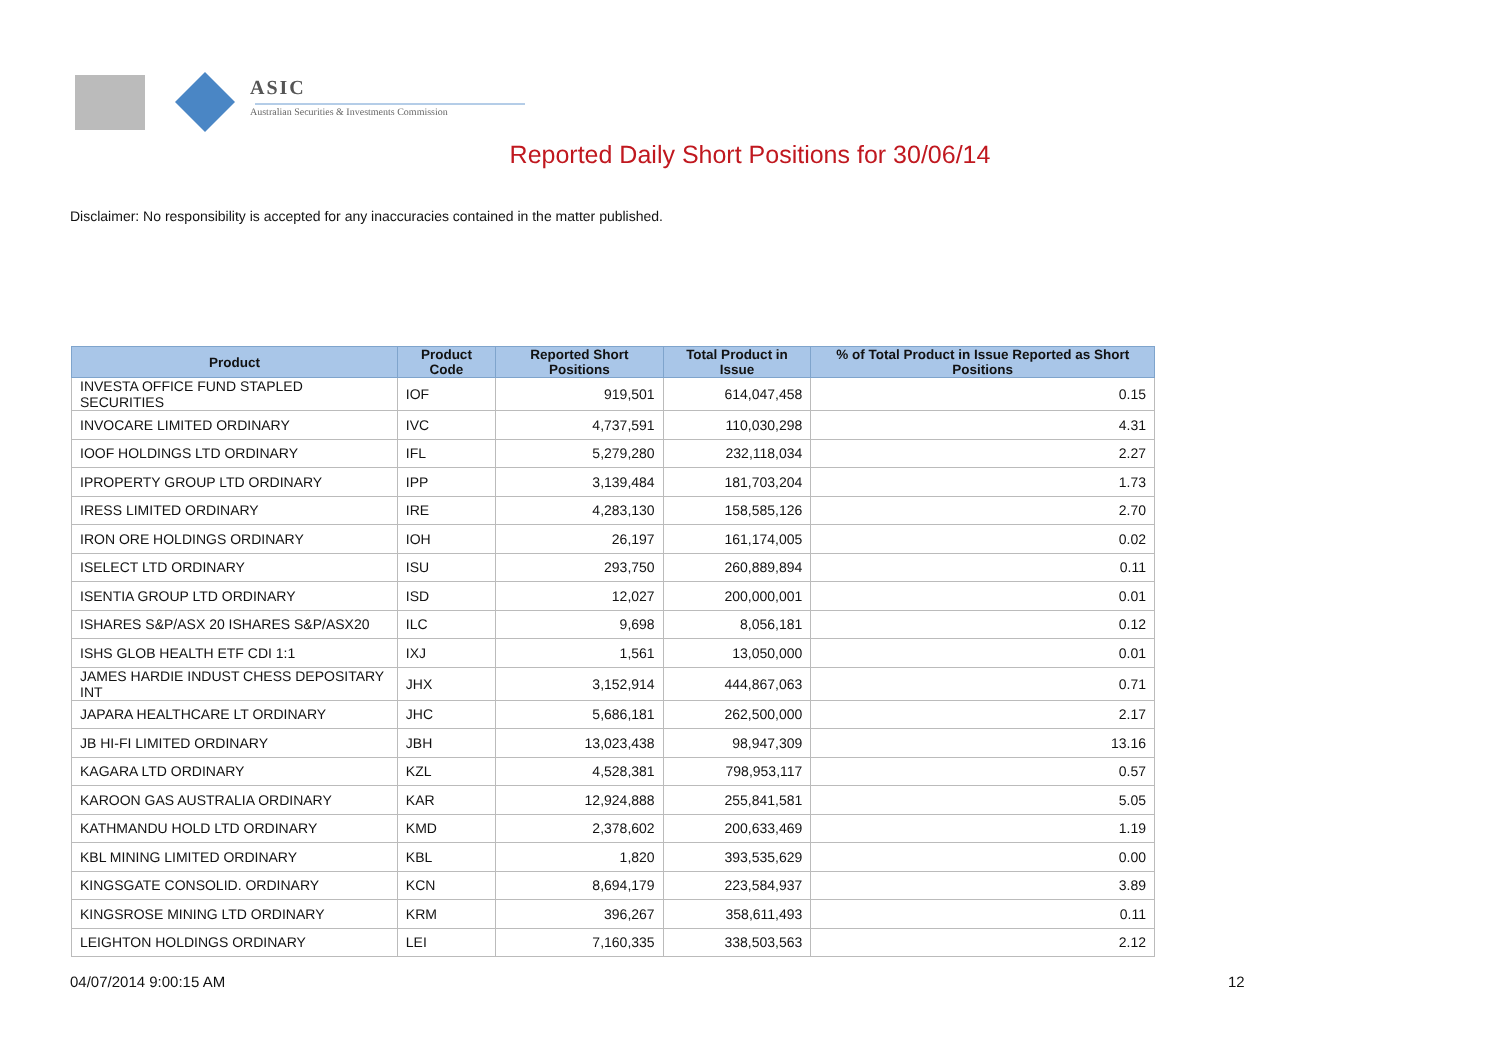ASIC
Australian Securities & Investments Commission
Reported Daily Short Positions for 30/06/14
Disclaimer: No responsibility is accepted for any inaccuracies contained in the matter published.
| Product | Product Code | Reported Short Positions | Total Product in Issue | % of Total Product in Issue Reported as Short Positions |
| --- | --- | --- | --- | --- |
| INVESTA OFFICE FUND STAPLED SECURITIES | IOF | 919,501 | 614,047,458 | 0.15 |
| INVOCARE LIMITED ORDINARY | IVC | 4,737,591 | 110,030,298 | 4.31 |
| IOOF HOLDINGS LTD ORDINARY | IFL | 5,279,280 | 232,118,034 | 2.27 |
| IPROPERTY GROUP LTD ORDINARY | IPP | 3,139,484 | 181,703,204 | 1.73 |
| IRESS LIMITED ORDINARY | IRE | 4,283,130 | 158,585,126 | 2.70 |
| IRON ORE HOLDINGS ORDINARY | IOH | 26,197 | 161,174,005 | 0.02 |
| ISELECT LTD ORDINARY | ISU | 293,750 | 260,889,894 | 0.11 |
| ISENTIA GROUP LTD ORDINARY | ISD | 12,027 | 200,000,001 | 0.01 |
| ISHARES S&P/ASX 20 ISHARES S&P/ASX20 | ILC | 9,698 | 8,056,181 | 0.12 |
| ISHS GLOB HEALTH ETF CDI 1:1 | IXJ | 1,561 | 13,050,000 | 0.01 |
| JAMES HARDIE INDUST CHESS DEPOSITARY INT | JHX | 3,152,914 | 444,867,063 | 0.71 |
| JAPARA HEALTHCARE LT ORDINARY | JHC | 5,686,181 | 262,500,000 | 2.17 |
| JB HI-FI LIMITED ORDINARY | JBH | 13,023,438 | 98,947,309 | 13.16 |
| KAGARA LTD ORDINARY | KZL | 4,528,381 | 798,953,117 | 0.57 |
| KAROON GAS AUSTRALIA ORDINARY | KAR | 12,924,888 | 255,841,581 | 5.05 |
| KATHMANDU HOLD LTD ORDINARY | KMD | 2,378,602 | 200,633,469 | 1.19 |
| KBL MINING LIMITED ORDINARY | KBL | 1,820 | 393,535,629 | 0.00 |
| KINGSGATE CONSOLID. ORDINARY | KCN | 8,694,179 | 223,584,937 | 3.89 |
| KINGSROSE MINING LTD ORDINARY | KRM | 396,267 | 358,611,493 | 0.11 |
| LEIGHTON HOLDINGS ORDINARY | LEI | 7,160,335 | 338,503,563 | 2.12 |
04/07/2014 9:00:15 AM 12